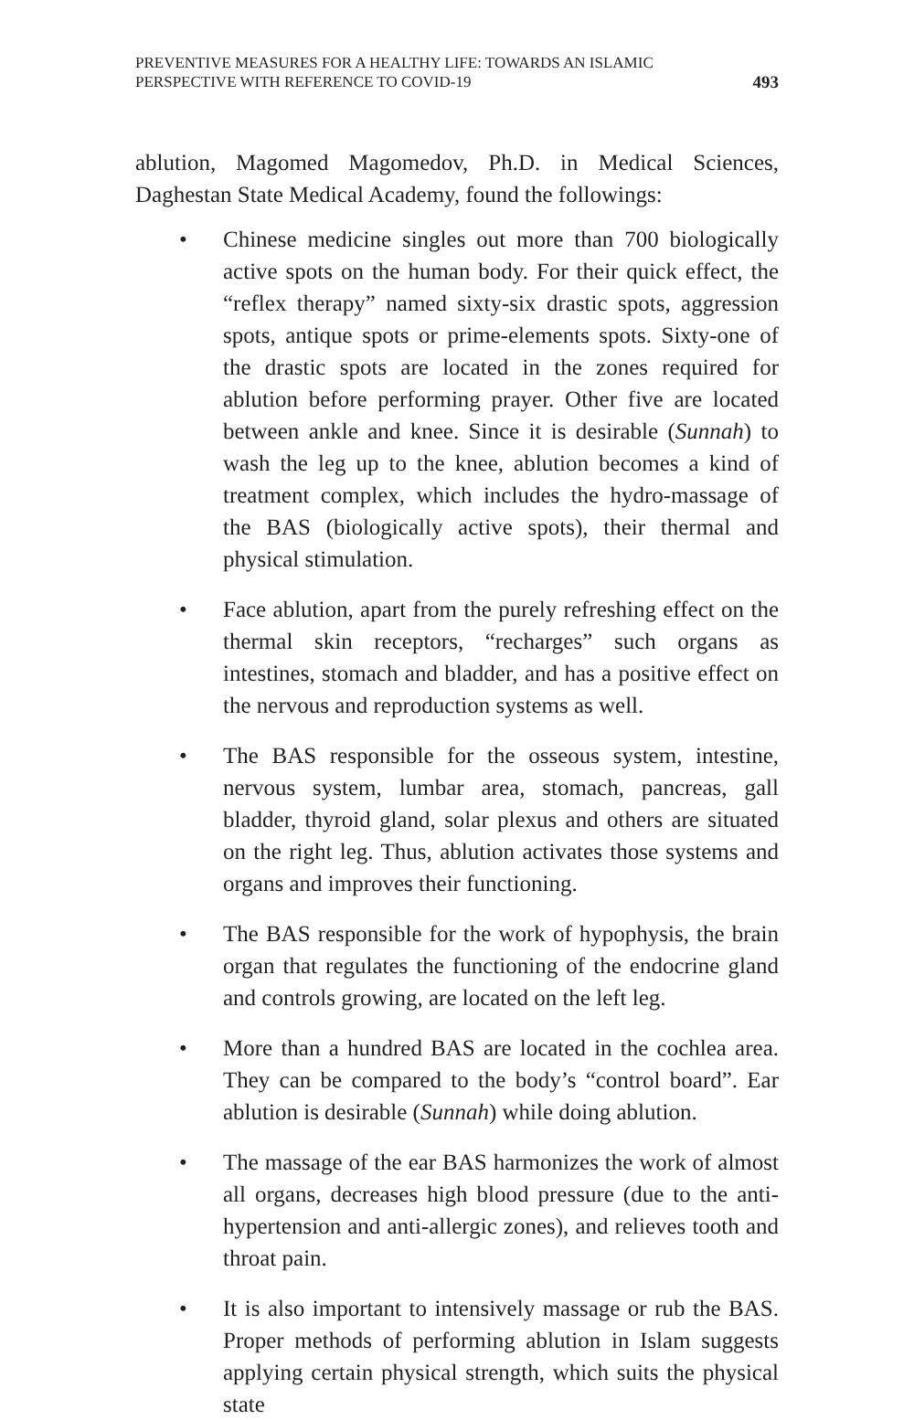PREVENTIVE MEASURES FOR A HEALTHY LIFE: TOWARDS AN ISLAMIC
PERSPECTIVE WITH REFERENCE TO COVID-19
493
ablution, Magomed Magomedov, Ph.D. in Medical Sciences, Daghestan State Medical Academy, found the followings:
• Chinese medicine singles out more than 700 biologically active spots on the human body. For their quick effect, the “reflex therapy” named sixty-six drastic spots, aggression spots, antique spots or prime-elements spots. Sixty-one of the drastic spots are located in the zones required for ablution before performing prayer. Other five are located between ankle and knee. Since it is desirable (Sunnah) to wash the leg up to the knee, ablution becomes a kind of treatment complex, which includes the hydro-massage of the BAS (biologically active spots), their thermal and physical stimulation.
• Face ablution, apart from the purely refreshing effect on the thermal skin receptors, “recharges” such organs as intestines, stomach and bladder, and has a positive effect on the nervous and reproduction systems as well.
• The BAS responsible for the osseous system, intestine, nervous system, lumbar area, stomach, pancreas, gall bladder, thyroid gland, solar plexus and others are situated on the right leg. Thus, ablution activates those systems and organs and improves their functioning.
• The BAS responsible for the work of hypophysis, the brain organ that regulates the functioning of the endocrine gland and controls growing, are located on the left leg.
• More than a hundred BAS are located in the cochlea area. They can be compared to the body’s “control board”. Ear ablution is desirable (Sunnah) while doing ablution.
• The massage of the ear BAS harmonizes the work of almost all organs, decreases high blood pressure (due to the anti-hypertension and anti-allergic zones), and relieves tooth and throat pain.
• It is also important to intensively massage or rub the BAS. Proper methods of performing ablution in Islam suggests applying certain physical strength, which suits the physical state